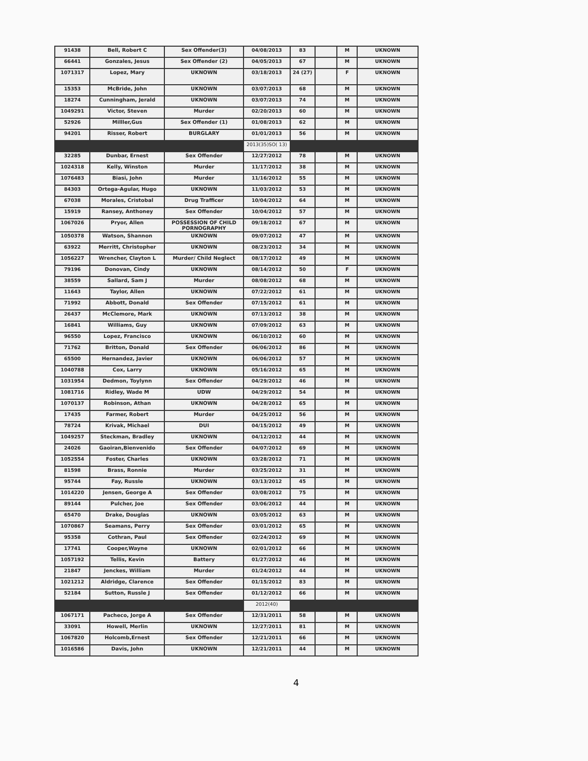| 91438 | Bell, Robert C | Sex Offender(3) | 04/08/2013 | 83 | | M | UKNOWN |
| 66441 | Gonzales, Jesus | Sex Offender (2) | 04/05/2013 | 67 | | M | UKNOWN |
| 1071317 | Lopez, Mary | UKNOWN | 03/18/2013 | 24 (27) | | F | UKNOWN |
| 15353 | McBride, John | UKNOWN | 03/07/2013 | 68 | | M | UKNOWN |
| 18274 | Cunningham, Jerald | UKNOWN | 03/07/2013 | 74 | | M | UKNOWN |
| 1049291 | Victor, Steven | Murder | 02/20/2013 | 60 | | M | UKNOWN |
| 52926 | Milller,Gus | Sex Offender (1) | 01/08/2013 | 62 | | M | UKNOWN |
| 94201 | Risser, Robert | BURGLARY | 01/01/2013 | 56 | | M | UKNOWN |
| | | | 2013(35)SO( 13) | | | | |
| 32285 | Dunbar, Ernest | Sex Offender | 12/27/2012 | 78 | | M | UKNOWN |
| 1024318 | Kelly, Winston | Murder | 11/17/2012 | 38 | | M | UKNOWN |
| 1076483 | Biasi, John | Murder | 11/16/2012 | 55 | | M | UKNOWN |
| 84303 | Ortega-Agular, Hugo | UKNOWN | 11/03/2012 | 53 | | M | UKNOWN |
| 67038 | Morales, Cristobal | Drug Trafficer | 10/04/2012 | 64 | | M | UKNOWN |
| 15919 | Ransey, Anthoney | Sex Offender | 10/04/2012 | 57 | | M | UKNOWN |
| 1067026 | Pryor, Allen | POSSESSION OF CHILD PORNOGRAPHY | 09/18/2012 | 67 | | M | UKNOWN |
| 1050378 | Watson, Shannon | UKNOWN | 09/07/2012 | 47 | | M | UKNOWN |
| 63922 | Merritt, Christopher | UKNOWN | 08/23/2012 | 34 | | M | UKNOWN |
| 1056227 | Wrencher, Clayton L | Murder/ Child Neglect | 08/17/2012 | 49 | | M | UKNOWN |
| 79196 | Donovan, Cindy | UKNOWN | 08/14/2012 | 50 | | F | UKNOWN |
| 38559 | Sallard, Sam J | Murder | 08/08/2012 | 68 | | M | UKNOWN |
| 11643 | Taylor, Allen | UKNOWN | 07/22/2012 | 61 | | M | UKNOWN |
| 71992 | Abbott, Donald | Sex Offender | 07/15/2012 | 61 | | M | UKNOWN |
| 26437 | McClemore, Mark | UKNOWN | 07/13/2012 | 38 | | M | UKNOWN |
| 16841 | Williams, Guy | UKNOWN | 07/09/2012 | 63 | | M | UKNOWN |
| 96550 | Lopez, Francisco | UKNOWN | 06/10/2012 | 60 | | M | UKNOWN |
| 71762 | Britton, Donald | Sex Offender | 06/06/2012 | 86 | | M | UKNOWN |
| 65500 | Hernandez, Javier | UKNOWN | 06/06/2012 | 57 | | M | UKNOWN |
| 1040788 | Cox, Larry | UKNOWN | 05/16/2012 | 65 | | M | UKNOWN |
| 1031954 | Dedmon, Toylynn | Sex Offender | 04/29/2012 | 46 | | M | UKNOWN |
| 1081716 | Ridley, Wade M | UDW | 04/29/2012 | 54 | | M | UKNOWN |
| 1070137 | Robinson, Athan | UKNOWN | 04/28/2012 | 65 | | M | UKNOWN |
| 17435 | Farmer, Robert | Murder | 04/25/2012 | 56 | | M | UKNOWN |
| 78724 | Krivak, Michael | DUI | 04/15/2012 | 49 | | M | UKNOWN |
| 1049257 | Steckman, Bradley | UKNOWN | 04/12/2012 | 44 | | M | UKNOWN |
| 24026 | Gaoiran,Bienvenido | Sex Offender | 04/07/2012 | 69 | | M | UKNOWN |
| 1052554 | Foster, Charles | UKNOWN | 03/28/2012 | 71 | | M | UKNOWN |
| 81598 | Brass, Ronnie | Murder | 03/25/2012 | 31 | | M | UKNOWN |
| 95744 | Fay, Russle | UKNOWN | 03/13/2012 | 45 | | M | UKNOWN |
| 1014220 | Jensen, George A | Sex Offender | 03/08/2012 | 75 | | M | UKNOWN |
| 89144 | Pulcher, Joe | Sex Offender | 03/06/2012 | 44 | | M | UKNOWN |
| 65470 | Drake, Douglas | UKNOWN | 03/05/2012 | 63 | | M | UKNOWN |
| 1070867 | Seamans, Perry | Sex Offender | 03/01/2012 | 65 | | M | UKNOWN |
| 95358 | Cothran, Paul | Sex Offender | 02/24/2012 | 69 | | M | UKNOWN |
| 17741 | Cooper,Wayne | UKNOWN | 02/01/2012 | 66 | | M | UKNOWN |
| 1057192 | Tellis, Kevin | Battery | 01/27/2012 | 46 | | M | UKNOWN |
| 21847 | Jenckes, William | Murder | 01/24/2012 | 44 | | M | UKNOWN |
| 1021212 | Aldridge, Clarence | Sex Offender | 01/15/2012 | 83 | | M | UKNOWN |
| 52184 | Sutton, Russle J | Sex Offender | 01/12/2012 | 66 | | M | UKNOWN |
| | | | 2012(40) | | | | |
| 1067171 | Pacheco, Jorge A | Sex Offender | 12/31/2011 | 58 | | M | UKNOWN |
| 33091 | Howell, Merlin | UKNOWN | 12/27/2011 | 81 | | M | UKNOWN |
| 1067820 | Holcomb,Ernest | Sex Offender | 12/21/2011 | 66 | | M | UKNOWN |
| 1016586 | Davis, John | UKNOWN | 12/21/2011 | 44 | | M | UKNOWN |
4